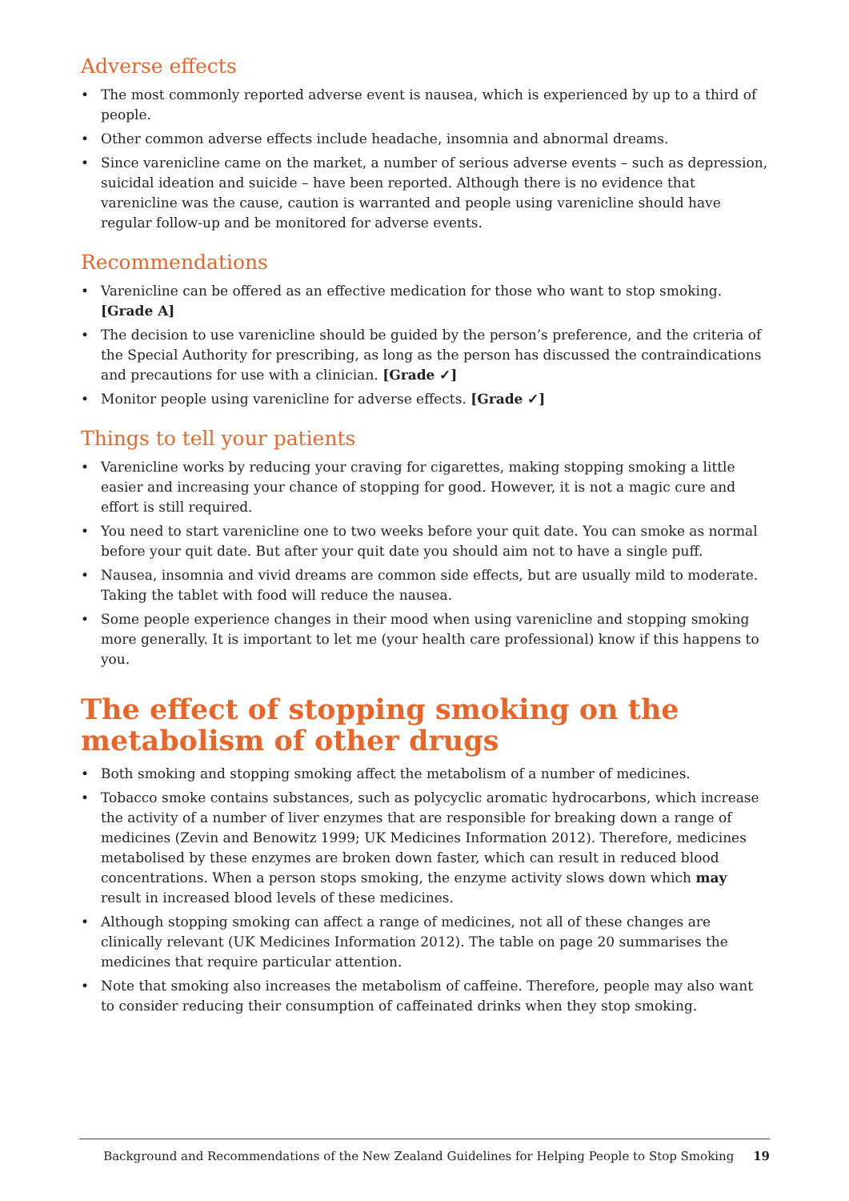Adverse effects
• The most commonly reported adverse event is nausea, which is experienced by up to a third of people.
• Other common adverse effects include headache, insomnia and abnormal dreams.
• Since varenicline came on the market, a number of serious adverse events – such as depression, suicidal ideation and suicide – have been reported. Although there is no evidence that varenicline was the cause, caution is warranted and people using varenicline should have regular follow-up and be monitored for adverse events.
Recommendations
• Varenicline can be offered as an effective medication for those who want to stop smoking. [Grade A]
• The decision to use varenicline should be guided by the person’s preference, and the criteria of the Special Authority for prescribing, as long as the person has discussed the contraindications and precautions for use with a clinician. [Grade ✓]
• Monitor people using varenicline for adverse effects. [Grade ✓]
Things to tell your patients
• Varenicline works by reducing your craving for cigarettes, making stopping smoking a little easier and increasing your chance of stopping for good. However, it is not a magic cure and effort is still required.
• You need to start varenicline one to two weeks before your quit date. You can smoke as normal before your quit date. But after your quit date you should aim not to have a single puff.
• Nausea, insomnia and vivid dreams are common side effects, but are usually mild to moderate. Taking the tablet with food will reduce the nausea.
• Some people experience changes in their mood when using varenicline and stopping smoking more generally. It is important to let me (your health care professional) know if this happens to you.
The effect of stopping smoking on the metabolism of other drugs
• Both smoking and stopping smoking affect the metabolism of a number of medicines.
• Tobacco smoke contains substances, such as polycyclic aromatic hydrocarbons, which increase the activity of a number of liver enzymes that are responsible for breaking down a range of medicines (Zevin and Benowitz 1999; UK Medicines Information 2012). Therefore, medicines metabolised by these enzymes are broken down faster, which can result in reduced blood concentrations. When a person stops smoking, the enzyme activity slows down which may result in increased blood levels of these medicines.
• Although stopping smoking can affect a range of medicines, not all of these changes are clinically relevant (UK Medicines Information 2012). The table on page 20 summarises the medicines that require particular attention.
• Note that smoking also increases the metabolism of caffeine. Therefore, people may also want to consider reducing their consumption of caffeinated drinks when they stop smoking.
Background and Recommendations of the New Zealand Guidelines for Helping People to Stop Smoking 19